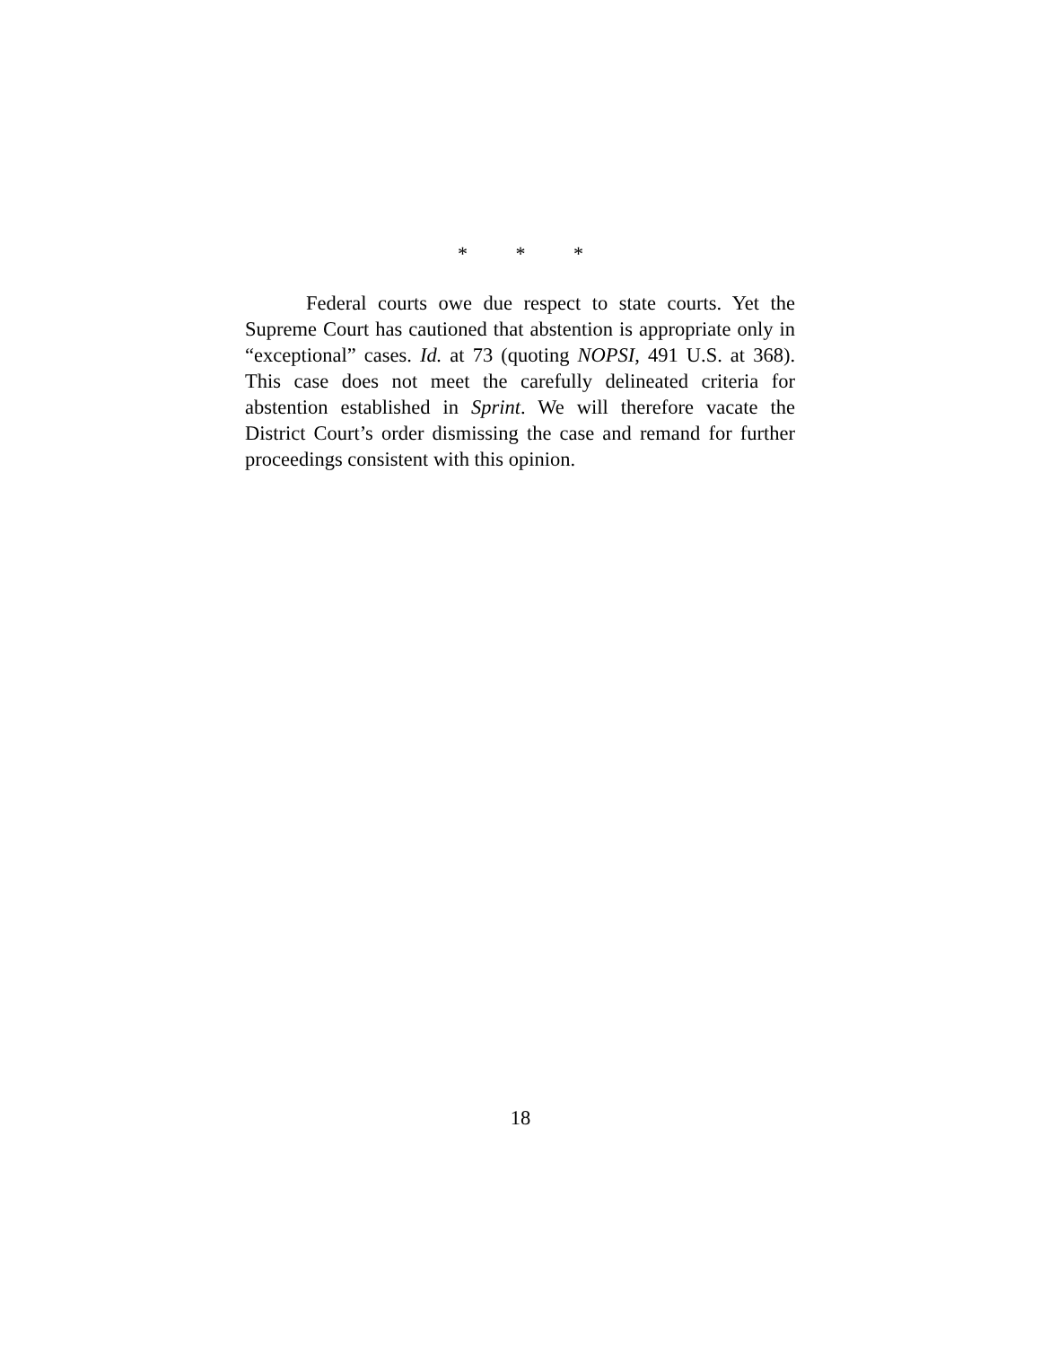* * *
Federal courts owe due respect to state courts. Yet the Supreme Court has cautioned that abstention is appropriate only in “exceptional” cases. Id. at 73 (quoting NOPSI, 491 U.S. at 368). This case does not meet the carefully delineated criteria for abstention established in Sprint. We will therefore vacate the District Court’s order dismissing the case and remand for further proceedings consistent with this opinion.
18